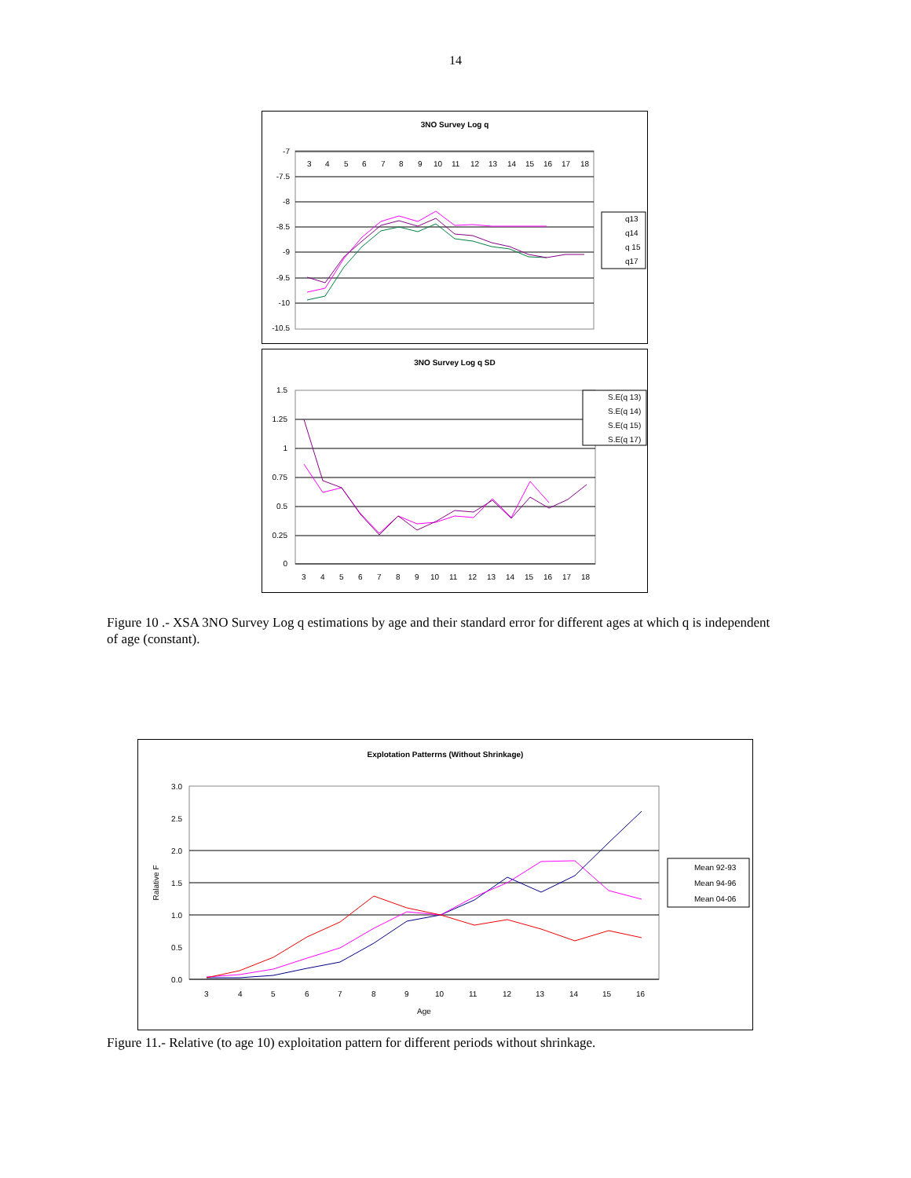14
3NO Survey Log q
-7
-7.5
-8
-8.5
-9
-9.5
-10
-10.5
3
4
5
6
7
8
9
10
11
12
13
14
15
16
17
18
q13
q14
q 15
q17
3NO Survey Log q SD
1.5
1.25
1
0.75
0.5
0.25
0
3
4
5
6
7
8
9
10
11
12
13
14
15
16
17
18
S.E(q 13)
S.E(q 14)
S.E(q 15)
S.E(q 17)
Figure 10 .- XSA 3NO Survey Log q estimations by age and their standard error for different ages at which q is independent of age (constant).
Explotation Patterrns (Without Shrinkage)
3.0
2.5
2.0
1.5
1.0
0.5
0.0
3
4
5
6
7
8
9
10
11
12
13
14
15
16
Age
Ralative F
Mean 92-93
Mean 94-96
Mean 04-06
Figure 11.- Relative (to age 10) exploitation pattern for different periods without shrinkage.